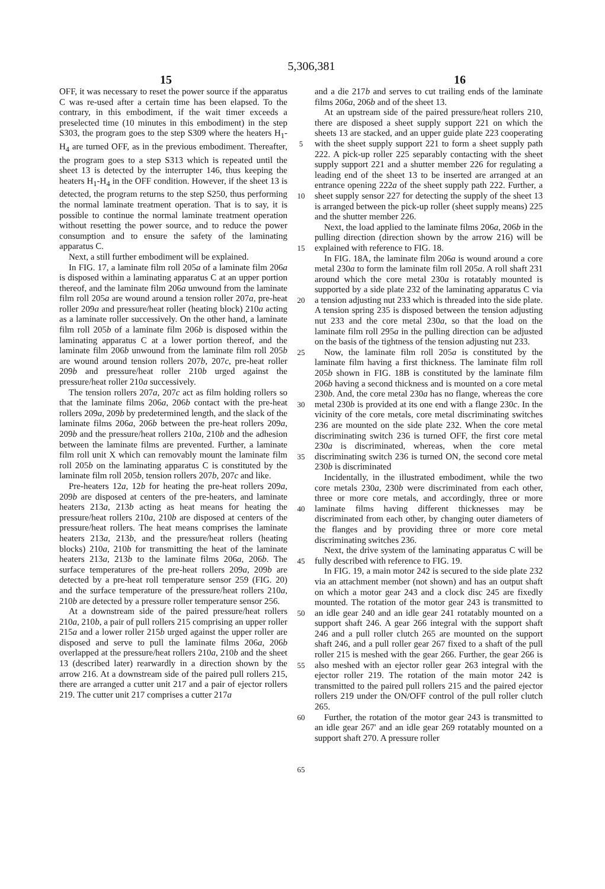5,306,381
15 16
OFF, it was necessary to reset the power source if the apparatus C was re-used after a certain time has been elapsed. To the contrary, in this embodiment, if the wait timer exceeds a preselected time (10 minutes in this embodiment) in the step S303, the program goes to the step S309 where the heaters H<sub>1</sub>-H<sub>4</sub> are turned OFF, as in the previous embodiment. Thereafter, the program goes to a step S313 which is repeated until the sheet 13 is detected by the interrupter 146, thus keeping the heaters H<sub>1</sub>-H<sub>4</sub> in the OFF condition. However, if the sheet 13 is detected, the program returns to the step S250, thus performing the normal laminate treatment operation. That is to say, it is possible to continue the normal laminate treatment operation without resetting the power source, and to reduce the power consumption and to ensure the safety of the laminating apparatus C.
Next, a still further embodiment will be explained.
In FIG. 17, a laminate film roll 205a of a laminate film 206a is disposed within a laminating apparatus C at an upper portion thereof, and the laminate film 206a unwound from the laminate film roll 205a are wound around a tension roller 207a, pre-heat roller 209a and pressure/heat roller (heating block) 210a acting as a laminate roller successively. On the other hand, a laminate film roll 205b of a laminate film 206b is disposed within the laminating apparatus C at a lower portion thereof, and the laminate film 206b unwound from the laminate film roll 205b are wound around tension rollers 207b, 207c, pre-heat roller 209b and pressure/heat roller 210b urged against the pressure/heat roller 210a successively.
The tension rollers 207a, 207c act as film holding rollers so that the laminate films 206a, 206b contact with the pre-heat rollers 209a, 209b by predetermined length, and the slack of the laminate films 206a, 206b between the pre-heat rollers 209a, 209b and the pressure/heat rollers 210a, 210b and the adhesion between the laminate films are prevented. Further, a laminate film roll unit X which can removably mount the laminate film roll 205b on the laminating apparatus C is constituted by the laminate film roll 205b, tension rollers 207b, 207c and like.
Pre-heaters 12a, 12b for heating the pre-heat rollers 209a, 209b are disposed at centers of the pre-heaters, and laminate heaters 213a, 213b acting as heat means for heating the pressure/heat rollers 210a, 210b are disposed at centers of the pressure/heat rollers. The heat means comprises the laminate heaters 213a, 213b, and the pressure/heat rollers (heating blocks) 210a, 210b for transmitting the heat of the laminate heaters 213a, 213b to the laminate films 206a, 206b. The surface temperatures of the pre-heat rollers 209a, 209b are detected by a pre-heat roll temperature sensor 259 (FIG. 20) and the surface temperature of the pressure/heat rollers 210a, 210b are detected by a pressure roller temperature sensor 256.
At a downstream side of the paired pressure/heat rollers 210a, 210b, a pair of pull rollers 215 comprising an upper roller 215a and a lower roller 215b urged against the upper roller are disposed and serve to pull the laminate films 206a, 206b overlapped at the pressure/heat rollers 210a, 210b and the sheet 13 (described later) rearwardly in a direction shown by the arrow 216. At a downstream side of the paired pull rollers 215, there are arranged a cutter unit 217 and a pair of ejector rollers 219. The cutter unit 217 comprises a cutter 217a
5
10
15
20
25
30
35
40
45
50
55
60
65
and a die 217b and serves to cut trailing ends of the laminate films 206a, 206b and of the sheet 13.
At an upstream side of the paired pressure/heat rollers 210, there are disposed a sheet supply support 221 on which the sheets 13 are stacked, and an upper guide plate 223 cooperating with the sheet supply support 221 to form a sheet supply path 222. A pick-up roller 225 separably contacting with the sheet supply support 221 and a shutter member 226 for regulating a leading end of the sheet 13 to be inserted are arranged at an entrance opening 222a of the sheet supply path 222. Further, a sheet supply sensor 227 for detecting the supply of the sheet 13 is arranged between the pick-up roller (sheet supply means) 225 and the shutter member 226.
Next, the load applied to the laminate films 206a, 206b in the pulling direction (direction shown by the arrow 216) will be explained with reference to FIG. 18.
In FIG. 18A, the laminate film 206a is wound around a core metal 230a to form the laminate film roll 205a. A roll shaft 231 around which the core metal 230a is rotatably mounted is supported by a side plate 232 of the laminating apparatus C via a tension adjusting nut 233 which is threaded into the side plate. A tension spring 235 is disposed between the tension adjusting nut 233 and the core metal 230a, so that the load on the laminate film roll 295a in the pulling direction can be adjusted on the basis of the tightness of the tension adjusting nut 233.
Now, the laminate film roll 205a is constituted by the laminate film having a first thickness. The laminate film roll 205b shown in FIG. 18B is constituted by the laminate film 206b having a second thickness and is mounted on a core metal 230b. And, the core metal 230a has no flange, whereas the core metal 230b is provided at its one end with a flange 230c. In the vicinity of the core metals, core metal discriminating switches 236 are mounted on the side plate 232. When the core metal discriminating switch 236 is turned OFF, the first core metal 230a is discriminated, whereas, when the core metal discriminating switch 236 is turned ON, the second core metal 230b is discriminated
Incidentally, in the illustrated embodiment, while the two core metals 230a, 230b were discriminated from each other, three or more core metals, and accordingly, three or more laminate films having different thicknesses may be discriminated from each other, by changing outer diameters of the flanges and by providing three or more core metal discriminating switches 236.
Next, the drive system of the laminating apparatus C will be fully described with reference to FIG. 19.
In FIG. 19, a main motor 242 is secured to the side plate 232 via an attachment member (not shown) and has an output shaft on which a motor gear 243 and a clock disc 245 are fixedly mounted. The rotation of the motor gear 243 is transmitted to an idle gear 240 and an idle gear 241 rotatably mounted on a support shaft 246. A gear 266 integral with the support shaft 246 and a pull roller clutch 265 are mounted on the support shaft 246, and a pull roller gear 267 fixed to a shaft of the pull roller 215 is meshed with the gear 266. Further, the gear 266 is also meshed with an ejector roller gear 263 integral with the ejector roller 219. The rotation of the main motor 242 is transmitted to the paired pull rollers 215 and the paired ejector rollers 219 under the ON/OFF control of the pull roller clutch 265.
Further, the rotation of the motor gear 243 is transmitted to an idle gear 267' and an idle gear 269 rotatably mounted on a support shaft 270. A pressure roller